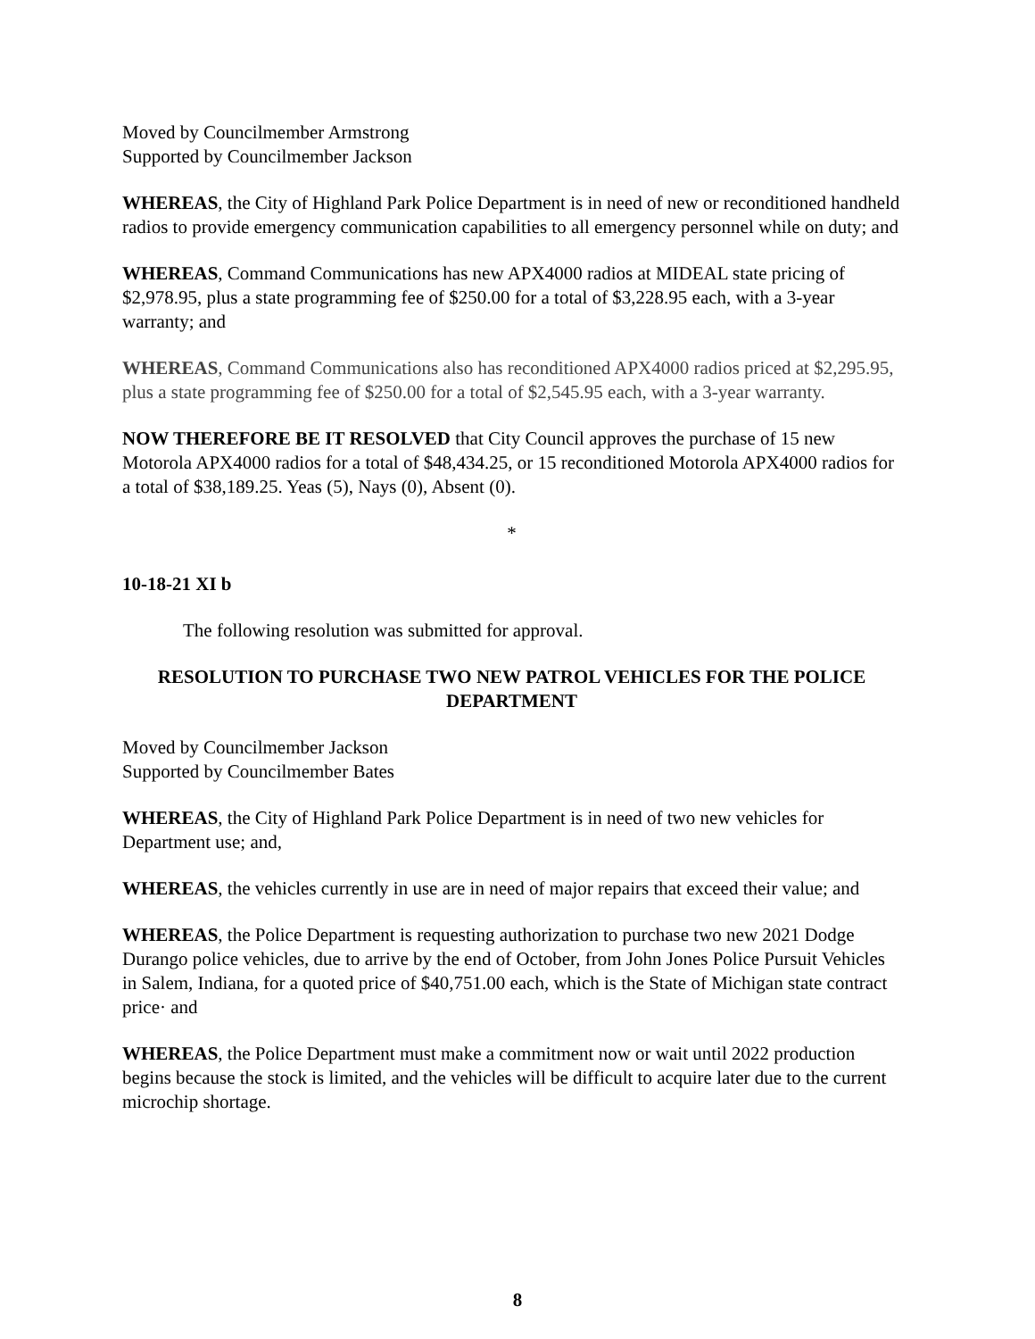Moved by Councilmember Armstrong
Supported by Councilmember Jackson
WHEREAS, the City of Highland Park Police Department is in need of new or reconditioned handheld radios to provide emergency communication capabilities to all emergency personnel while on duty; and
WHEREAS, Command Communications has new APX4000 radios at MIDEAL state pricing of $2,978.95, plus a state programming fee of $250.00 for a total of $3,228.95 each, with a 3-year warranty; and
WHEREAS, Command Communications also has reconditioned APX4000 radios priced at $2,295.95, plus a state programming fee of $250.00 for a total of $2,545.95 each, with a 3-year warranty.
NOW THEREFORE BE IT RESOLVED that City Council approves the purchase of 15 new Motorola APX4000 radios for a total of $48,434.25, or 15 reconditioned Motorola APX4000 radios for a total of $38,189.25. Yeas (5), Nays (0), Absent (0).
*
10-18-21 XI b
The following resolution was submitted for approval.
RESOLUTION TO PURCHASE TWO NEW PATROL VEHICLES FOR THE POLICE DEPARTMENT
Moved by Councilmember Jackson
Supported by Councilmember Bates
WHEREAS, the City of Highland Park Police Department is in need of two new vehicles for Department use; and,
WHEREAS, the vehicles currently in use are in need of major repairs that exceed their value; and
WHEREAS, the Police Department is requesting authorization to purchase two new 2021 Dodge Durango police vehicles, due to arrive by the end of October, from John Jones Police Pursuit Vehicles in Salem, Indiana, for a quoted price of $40,751.00 each, which is the State of Michigan state contract price· and
WHEREAS, the Police Department must make a commitment now or wait until 2022 production begins because the stock is limited, and the vehicles will be difficult to acquire later due to the current microchip shortage.
8